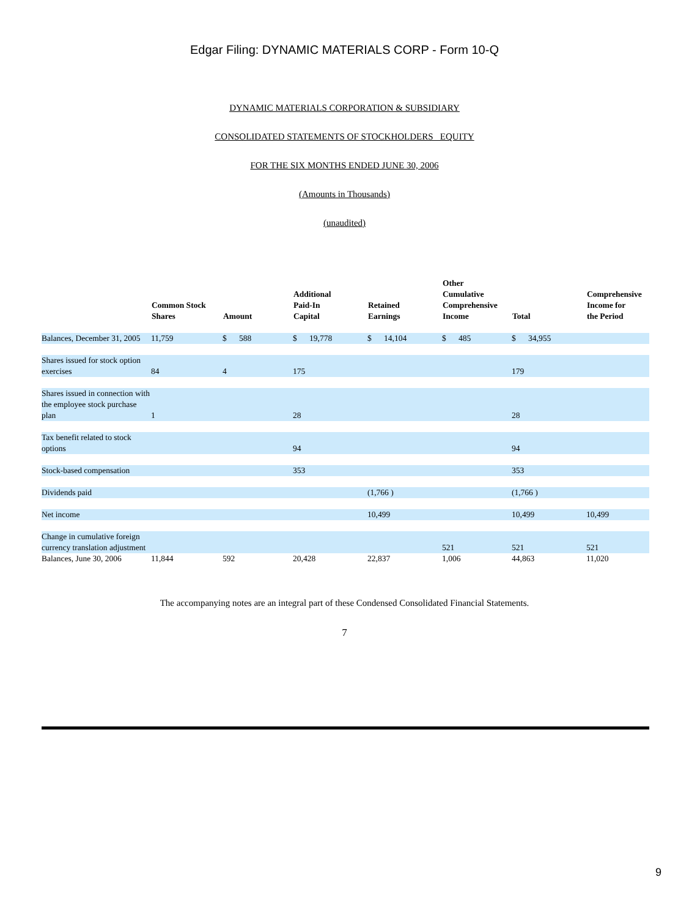Edgar Filing: DYNAMIC MATERIALS CORP - Form 10-Q
DYNAMIC MATERIALS CORPORATION & SUBSIDIARY
CONSOLIDATED STATEMENTS OF STOCKHOLDERS EQUITY
FOR THE SIX MONTHS ENDED JUNE 30, 2006
(Amounts in Thousands)
(unaudited)
| | Common Stock Shares | Amount | Additional Paid-In Capital | Retained Earnings | Other Cumulative Comprehensive Income | Total | Comprehensive Income for the Period |
| --- | --- | --- | --- | --- | --- | --- | --- |
| Balances, December 31, 2005 | 11,759 | $ 588 | $ 19,778 | $ 14,104 | $ 485 | $ 34,955 | |
| Shares issued for stock option exercises | 84 | 4 | 175 | | | 179 | |
| Shares issued in connection with the employee stock purchase plan | 1 | | 28 | | | 28 | |
| Tax benefit related to stock options | | | 94 | | | 94 | |
| Stock-based compensation | | | 353 | | | 353 | |
| Dividends paid | | | | (1,766 ) | | (1,766 ) | |
| Net income | | | | 10,499 | | 10,499 | 10,499 |
| Change in cumulative foreign currency translation adjustment | | | | | 521 | 521 | 521 |
| Balances, June 30, 2006 | 11,844 | 592 | 20,428 | 22,837 | 1,006 | 44,863 | 11,020 |
The accompanying notes are an integral part of these Condensed Consolidated Financial Statements.
7
9